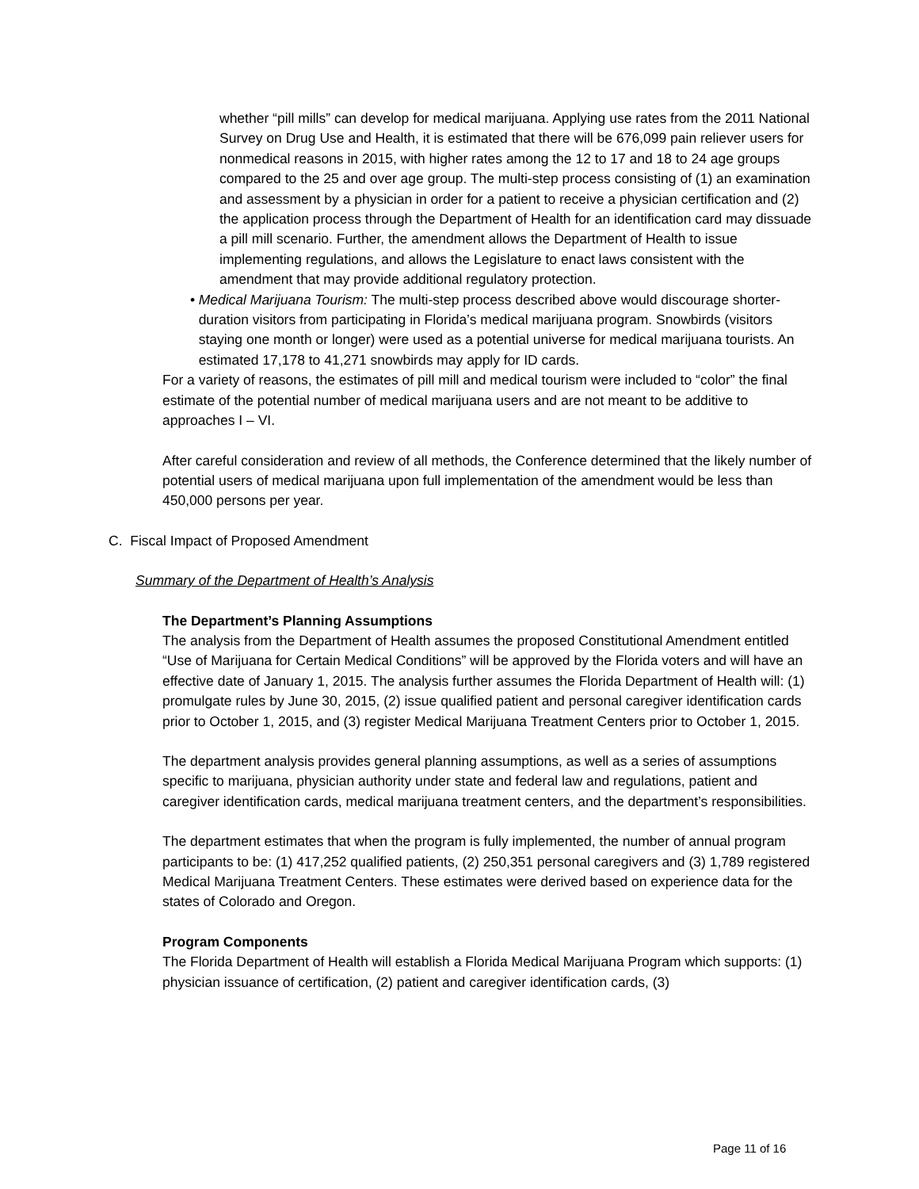whether “pill mills” can develop for medical marijuana. Applying use rates from the 2011 National Survey on Drug Use and Health, it is estimated that there will be 676,099 pain reliever users for nonmedical reasons in 2015, with higher rates among the 12 to 17 and 18 to 24 age groups compared to the 25 and over age group. The multi-step process consisting of (1) an examination and assessment by a physician in order for a patient to receive a physician certification and (2) the application process through the Department of Health for an identification card may dissuade a pill mill scenario. Further, the amendment allows the Department of Health to issue implementing regulations, and allows the Legislature to enact laws consistent with the amendment that may provide additional regulatory protection.
• Medical Marijuana Tourism: The multi-step process described above would discourage shorter-duration visitors from participating in Florida’s medical marijuana program. Snowbirds (visitors staying one month or longer) were used as a potential universe for medical marijuana tourists. An estimated 17,178 to 41,271 snowbirds may apply for ID cards.
For a variety of reasons, the estimates of pill mill and medical tourism were included to “color” the final estimate of the potential number of medical marijuana users and are not meant to be additive to approaches I – VI.
After careful consideration and review of all methods, the Conference determined that the likely number of potential users of medical marijuana upon full implementation of the amendment would be less than 450,000 persons per year.
C. Fiscal Impact of Proposed Amendment
Summary of the Department of Health’s Analysis
The Department’s Planning Assumptions
The analysis from the Department of Health assumes the proposed Constitutional Amendment entitled “Use of Marijuana for Certain Medical Conditions” will be approved by the Florida voters and will have an effective date of January 1, 2015. The analysis further assumes the Florida Department of Health will: (1) promulgate rules by June 30, 2015, (2) issue qualified patient and personal caregiver identification cards prior to October 1, 2015, and (3) register Medical Marijuana Treatment Centers prior to October 1, 2015.
The department analysis provides general planning assumptions, as well as a series of assumptions specific to marijuana, physician authority under state and federal law and regulations, patient and caregiver identification cards, medical marijuana treatment centers, and the department’s responsibilities.
The department estimates that when the program is fully implemented, the number of annual program participants to be: (1) 417,252 qualified patients, (2) 250,351 personal caregivers and (3) 1,789 registered Medical Marijuana Treatment Centers. These estimates were derived based on experience data for the states of Colorado and Oregon.
Program Components
The Florida Department of Health will establish a Florida Medical Marijuana Program which supports: (1) physician issuance of certification, (2) patient and caregiver identification cards, (3)
Page 11 of 16